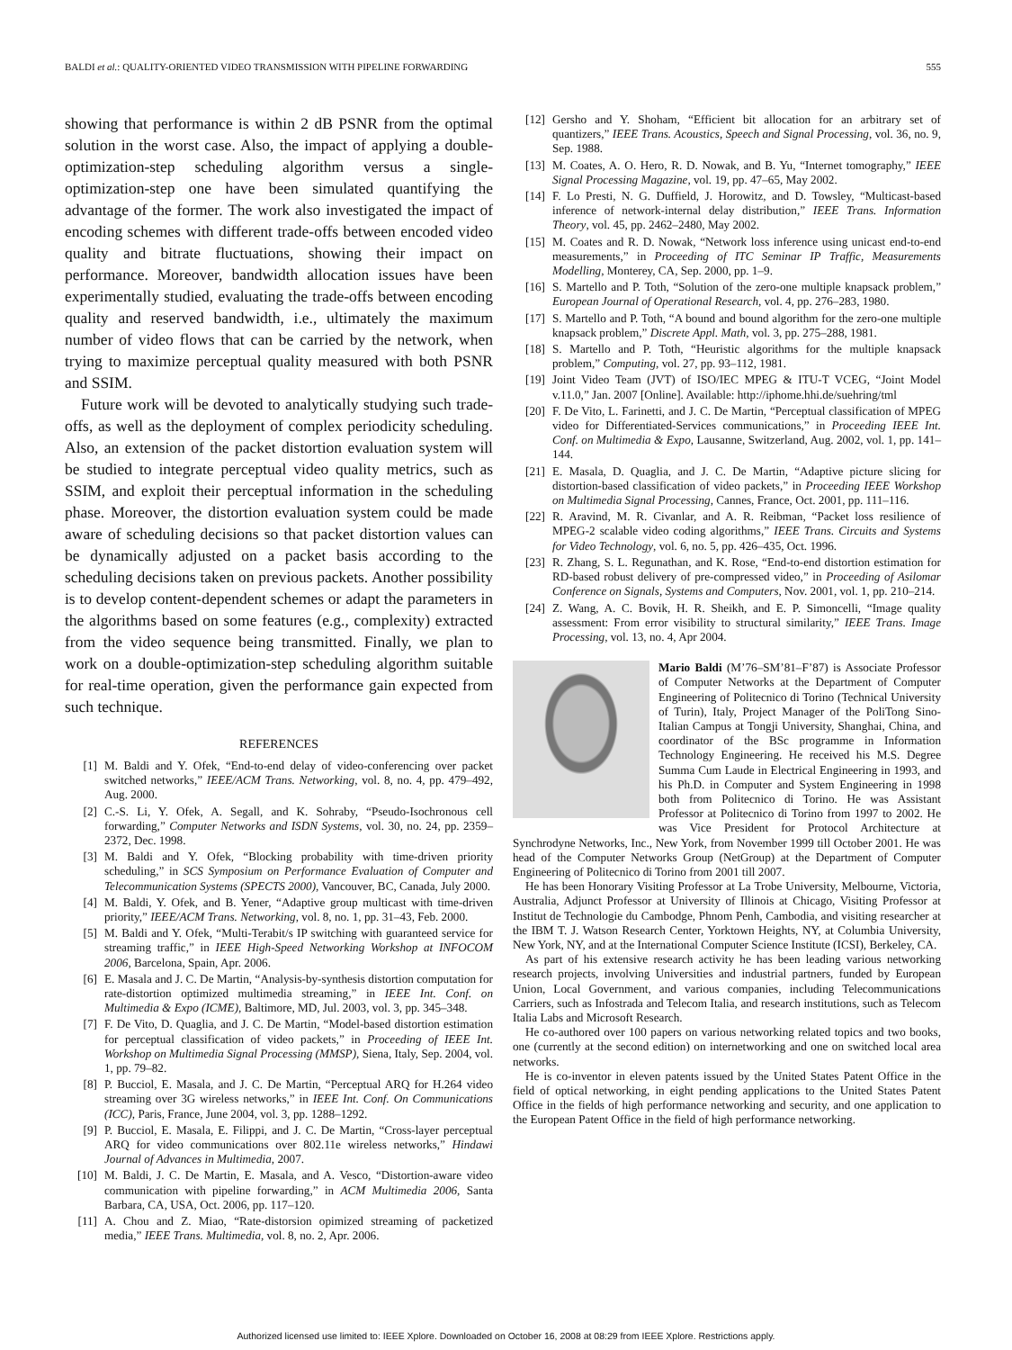BALDI et al.: QUALITY-ORIENTED VIDEO TRANSMISSION WITH PIPELINE FORWARDING 555
showing that performance is within 2 dB PSNR from the optimal solution in the worst case. Also, the impact of applying a double-optimization-step scheduling algorithm versus a single-optimization-step one have been simulated quantifying the advantage of the former. The work also investigated the impact of encoding schemes with different trade-offs between encoded video quality and bitrate fluctuations, showing their impact on performance. Moreover, bandwidth allocation issues have been experimentally studied, evaluating the trade-offs between encoding quality and reserved bandwidth, i.e., ultimately the maximum number of video flows that can be carried by the network, when trying to maximize perceptual quality measured with both PSNR and SSIM.
Future work will be devoted to analytically studying such trade-offs, as well as the deployment of complex periodicity scheduling. Also, an extension of the packet distortion evaluation system will be studied to integrate perceptual video quality metrics, such as SSIM, and exploit their perceptual information in the scheduling phase. Moreover, the distortion evaluation system could be made aware of scheduling decisions so that packet distortion values can be dynamically adjusted on a packet basis according to the scheduling decisions taken on previous packets. Another possibility is to develop content-dependent schemes or adapt the parameters in the algorithms based on some features (e.g., complexity) extracted from the video sequence being transmitted. Finally, we plan to work on a double-optimization-step scheduling algorithm suitable for real-time operation, given the performance gain expected from such technique.
REFERENCES
[1] M. Baldi and Y. Ofek, “End-to-end delay of video-conferencing over packet switched networks,” IEEE/ACM Trans. Networking, vol. 8, no. 4, pp. 479–492, Aug. 2000.
[2] C.-S. Li, Y. Ofek, A. Segall, and K. Sohraby, “Pseudo-Isochronous cell forwarding,” Computer Networks and ISDN Systems, vol. 30, no. 24, pp. 2359–2372, Dec. 1998.
[3] M. Baldi and Y. Ofek, “Blocking probability with time-driven priority scheduling,” in SCS Symposium on Performance Evaluation of Computer and Telecommunication Systems (SPECTS 2000), Vancouver, BC, Canada, July 2000.
[4] M. Baldi, Y. Ofek, and B. Yener, “Adaptive group multicast with time-driven priority,” IEEE/ACM Trans. Networking, vol. 8, no. 1, pp. 31–43, Feb. 2000.
[5] M. Baldi and Y. Ofek, “Multi-Terabit/s IP switching with guaranteed service for streaming traffic,” in IEEE High-Speed Networking Workshop at INFOCOM 2006, Barcelona, Spain, Apr. 2006.
[6] E. Masala and J. C. De Martin, “Analysis-by-synthesis distortion computation for rate-distortion optimized multimedia streaming,” in IEEE Int. Conf. on Multimedia & Expo (ICME), Baltimore, MD, Jul. 2003, vol. 3, pp. 345–348.
[7] F. De Vito, D. Quaglia, and J. C. De Martin, “Model-based distortion estimation for perceptual classification of video packets,” in Proceeding of IEEE Int. Workshop on Multimedia Signal Processing (MMSP), Siena, Italy, Sep. 2004, vol. 1, pp. 79–82.
[8] P. Bucciol, E. Masala, and J. C. De Martin, “Perceptual ARQ for H.264 video streaming over 3G wireless networks,” in IEEE Int. Conf. On Communications (ICC), Paris, France, June 2004, vol. 3, pp. 1288–1292.
[9] P. Bucciol, E. Masala, E. Filippi, and J. C. De Martin, “Cross-layer perceptual ARQ for video communications over 802.11e wireless networks,” Hindawi Journal of Advances in Multimedia, 2007.
[10] M. Baldi, J. C. De Martin, E. Masala, and A. Vesco, “Distortion-aware video communication with pipeline forwarding,” in ACM Multimedia 2006, Santa Barbara, CA, USA, Oct. 2006, pp. 117–120.
[11] A. Chou and Z. Miao, “Rate-distorsion opimized streaming of packetized media,” IEEE Trans. Multimedia, vol. 8, no. 2, Apr. 2006.
[12] Gersho and Y. Shoham, “Efficient bit allocation for an arbitrary set of quantizers,” IEEE Trans. Acoustics, Speech and Signal Processing, vol. 36, no. 9, Sep. 1988.
[13] M. Coates, A. O. Hero, R. D. Nowak, and B. Yu, “Internet tomography,” IEEE Signal Processing Magazine, vol. 19, pp. 47–65, May 2002.
[14] F. Lo Presti, N. G. Duffield, J. Horowitz, and D. Towsley, “Multicast-based inference of network-internal delay distribution,” IEEE Trans. Information Theory, vol. 45, pp. 2462–2480, May 2002.
[15] M. Coates and R. D. Nowak, “Network loss inference using unicast end-to-end measurements,” in Proceeding of ITC Seminar IP Traffic, Measurements Modelling, Monterey, CA, Sep. 2000, pp. 1–9.
[16] S. Martello and P. Toth, “Solution of the zero-one multiple knapsack problem,” European Journal of Operational Research, vol. 4, pp. 276–283, 1980.
[17] S. Martello and P. Toth, “A bound and bound algorithm for the zero-one multiple knapsack problem,” Discrete Appl. Math, vol. 3, pp. 275–288, 1981.
[18] S. Martello and P. Toth, “Heuristic algorithms for the multiple knapsack problem,” Computing, vol. 27, pp. 93–112, 1981.
[19] Joint Video Team (JVT) of ISO/IEC MPEG & ITU-T VCEG, “Joint Model v.11.0,” Jan. 2007 [Online]. Available: http://iphome.hhi.de/suehring/tml
[20] F. De Vito, L. Farinetti, and J. C. De Martin, “Perceptual classification of MPEG video for Differentiated-Services communications,” in Proceeding IEEE Int. Conf. on Multimedia & Expo, Lausanne, Switzerland, Aug. 2002, vol. 1, pp. 141–144.
[21] E. Masala, D. Quaglia, and J. C. De Martin, “Adaptive picture slicing for distortion-based classification of video packets,” in Proceeding IEEE Workshop on Multimedia Signal Processing, Cannes, France, Oct. 2001, pp. 111–116.
[22] R. Aravind, M. R. Civanlar, and A. R. Reibman, “Packet loss resilience of MPEG-2 scalable video coding algorithms,” IEEE Trans. Circuits and Systems for Video Technology, vol. 6, no. 5, pp. 426–435, Oct. 1996.
[23] R. Zhang, S. L. Regunathan, and K. Rose, “End-to-end distortion estimation for RD-based robust delivery of pre-compressed video,” in Proceeding of Asilomar Conference on Signals, Systems and Computers, Nov. 2001, vol. 1, pp. 210–214.
[24] Z. Wang, A. C. Bovik, H. R. Sheikh, and E. P. Simoncelli, “Image quality assessment: From error visibility to structural similarity,” IEEE Trans. Image Processing, vol. 13, no. 4, Apr 2004.
Mario Baldi (M’76–SM’81–F’87) is Associate Professor of Computer Networks at the Department of Computer Engineering of Politecnico di Torino (Technical University of Turin), Italy, Project Manager of the PoliTong Sino-Italian Campus at Tongji University, Shanghai, China, and coordinator of the BSc programme in Information Technology Engineering. He received his M.S. Degree Summa Cum Laude in Electrical Engineering in 1993, and his Ph.D. in Computer and System Engineering in 1998 both from Politecnico di Torino. He was Assistant Professor at Politecnico di Torino from 1997 to 2002. He was Vice President for Protocol Architecture at Synchrodyne Networks, Inc., New York, from November 1999 till October 2001. He was head of the Computer Networks Group (NetGroup) at the Department of Computer Engineering of Politecnico di Torino from 2001 till 2007.
He has been Honorary Visiting Professor at La Trobe University, Melbourne, Victoria, Australia, Adjunct Professor at University of Illinois at Chicago, Visiting Professor at Institut de Technologie du Cambodge, Phnom Penh, Cambodia, and visiting researcher at the IBM T. J. Watson Research Center, Yorktown Heights, NY, at Columbia University, New York, NY, and at the International Computer Science Institute (ICSI), Berkeley, CA.
As part of his extensive research activity he has been leading various networking research projects, involving Universities and industrial partners, funded by European Union, Local Government, and various companies, including Telecommunications Carriers, such as Infostrada and Telecom Italia, and research institutions, such as Telecom Italia Labs and Microsoft Research.
He co-authored over 100 papers on various networking related topics and two books, one (currently at the second edition) on internetworking and one on switched local area networks.
He is co-inventor in eleven patents issued by the United States Patent Office in the field of optical networking, in eight pending applications to the United States Patent Office in the fields of high performance networking and security, and one application to the European Patent Office in the field of high performance networking.
Authorized licensed use limited to: IEEE Xplore. Downloaded on October 16, 2008 at 08:29 from IEEE Xplore. Restrictions apply.